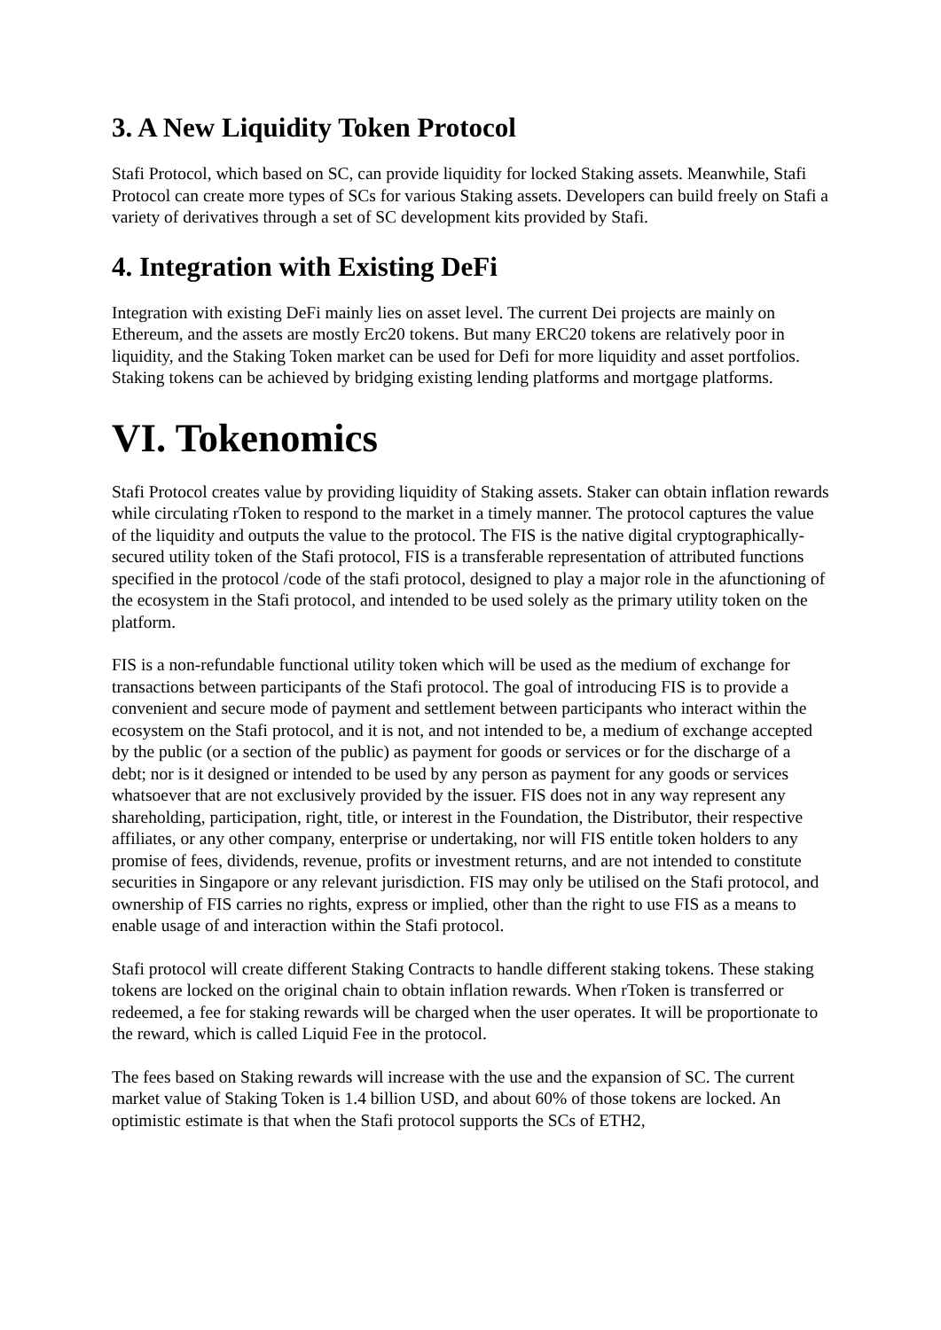3. A New Liquidity Token Protocol
Stafi Protocol, which based on SC, can provide liquidity for locked Staking assets. Meanwhile, Stafi Protocol can create more types of SCs for various Staking assets. Developers can build freely on Stafi a variety of derivatives through a set of SC development kits provided by Stafi.
4. Integration with Existing DeFi
Integration with existing DeFi mainly lies on asset level. The current Dei projects are mainly on Ethereum, and the assets are mostly Erc20 tokens. But many ERC20 tokens are relatively poor in liquidity, and the Staking Token market can be used for Defi for more liquidity and asset portfolios. Staking tokens can be achieved by bridging existing lending platforms and mortgage platforms.
VI. Tokenomics
Stafi Protocol creates value by providing liquidity of Staking assets. Staker can obtain inflation rewards while circulating rToken to respond to the market in a timely manner. The protocol captures the value of the liquidity and outputs the value to the protocol. The FIS is the native digital cryptographically-secured utility token of the Stafi protocol, FIS is a transferable representation of attributed functions specified in the protocol /code of the stafi protocol, designed to play a major role in the afunctioning of the ecosystem in the Stafi protocol, and intended to be used solely as the primary utility token on the platform.
FIS is a non-refundable functional utility token which will be used as the medium of exchange for transactions between participants of the Stafi protocol. The goal of introducing FIS is to provide a convenient and secure mode of payment and settlement between participants who interact within the ecosystem on the Stafi protocol, and it is not, and not intended to be, a medium of exchange accepted by the public (or a section of the public) as payment for goods or services or for the discharge of a debt; nor is it designed or intended to be used by any person as payment for any goods or services whatsoever that are not exclusively provided by the issuer. FIS does not in any way represent any shareholding, participation, right, title, or interest in the Foundation, the Distributor, their respective affiliates, or any other company, enterprise or undertaking, nor will FIS entitle token holders to any promise of fees, dividends, revenue, profits or investment returns, and are not intended to constitute securities in Singapore or any relevant jurisdiction. FIS may only be utilised on the Stafi protocol, and ownership of FIS carries no rights, express or implied, other than the right to use FIS as a means to enable usage of and interaction within the Stafi protocol.
Stafi protocol will create different Staking Contracts to handle different staking tokens. These staking tokens are locked on the original chain to obtain inflation rewards. When rToken is transferred or redeemed, a fee for staking rewards will be charged when the user operates. It will be proportionate to the reward, which is called Liquid Fee in the protocol.
The fees based on Staking rewards will increase with the use and the expansion of SC. The current market value of Staking Token is 1.4 billion USD, and about 60% of those tokens are locked. An optimistic estimate is that when the Stafi protocol supports the SCs of ETH2,